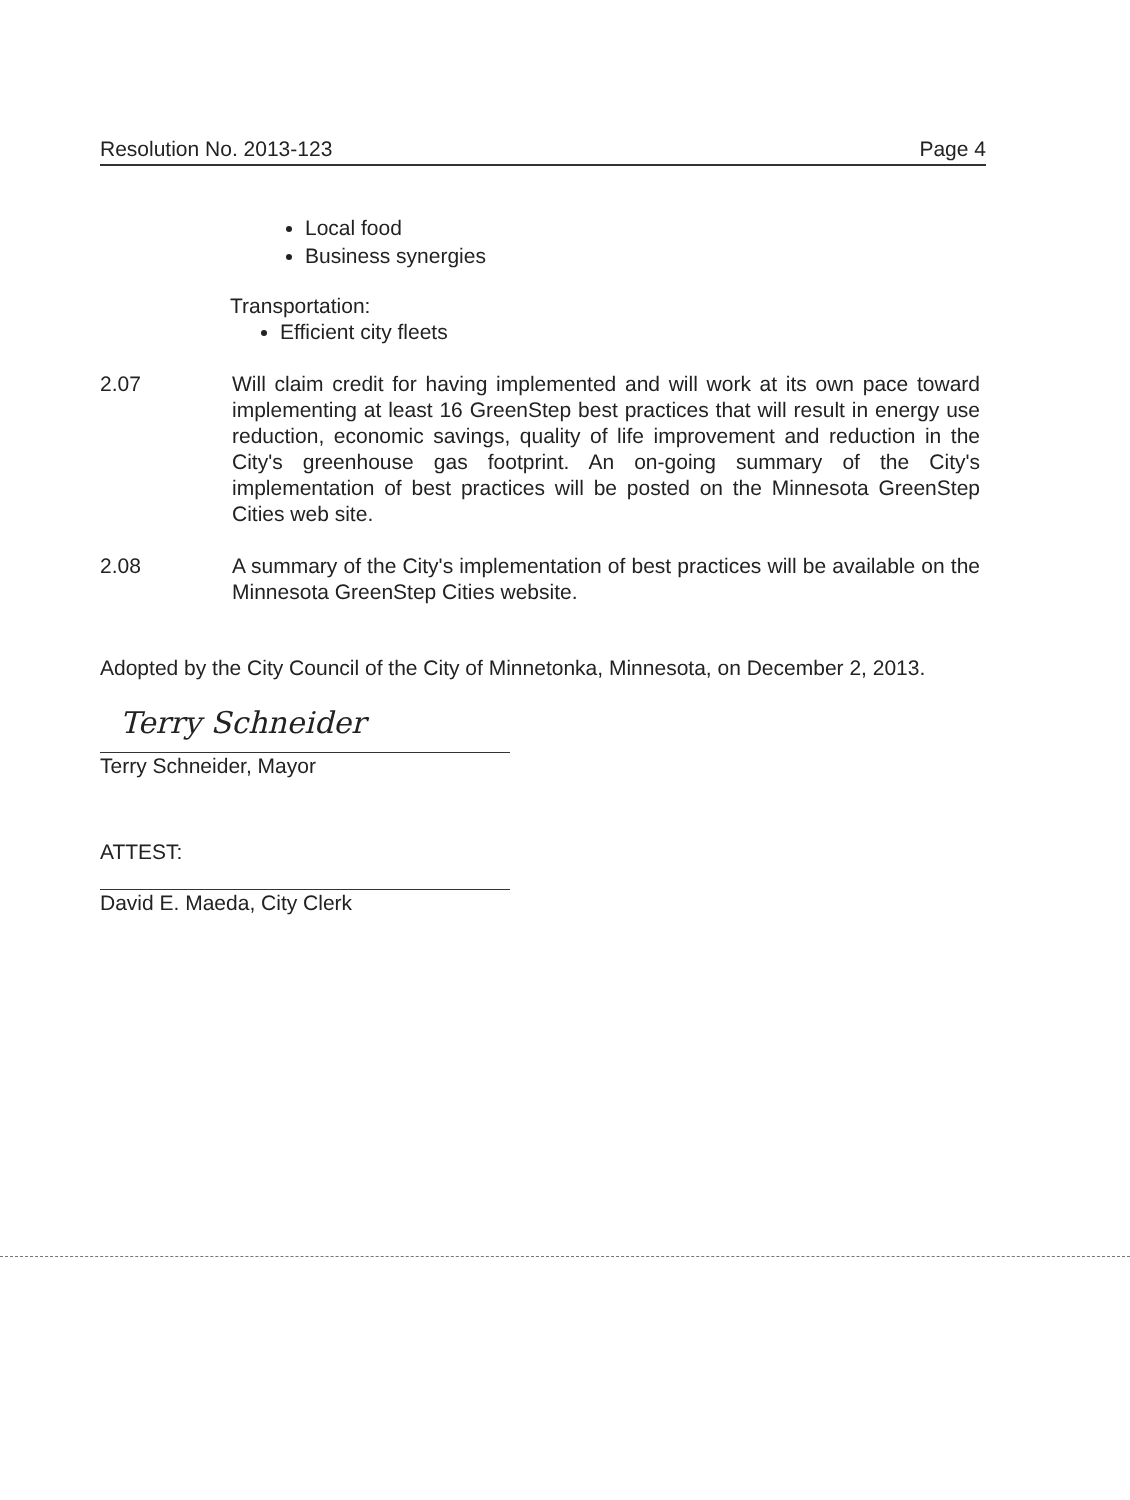Resolution No. 2013-123 Page 4
Local food
Business synergies
Transportation:
Efficient city fleets
2.07 Will claim credit for having implemented and will work at its own pace toward implementing at least 16 GreenStep best practices that will result in energy use reduction, economic savings, quality of life improvement and reduction in the City's greenhouse gas footprint. An on-going summary of the City's implementation of best practices will be posted on the Minnesota GreenStep Cities web site.
2.08 A summary of the City's implementation of best practices will be available on the Minnesota GreenStep Cities website.
Adopted by the City Council of the City of Minnetonka, Minnesota, on December 2, 2013.
Terry Schneider
Terry Schneider, Mayor
ATTEST:
David E. Maeda, City Clerk